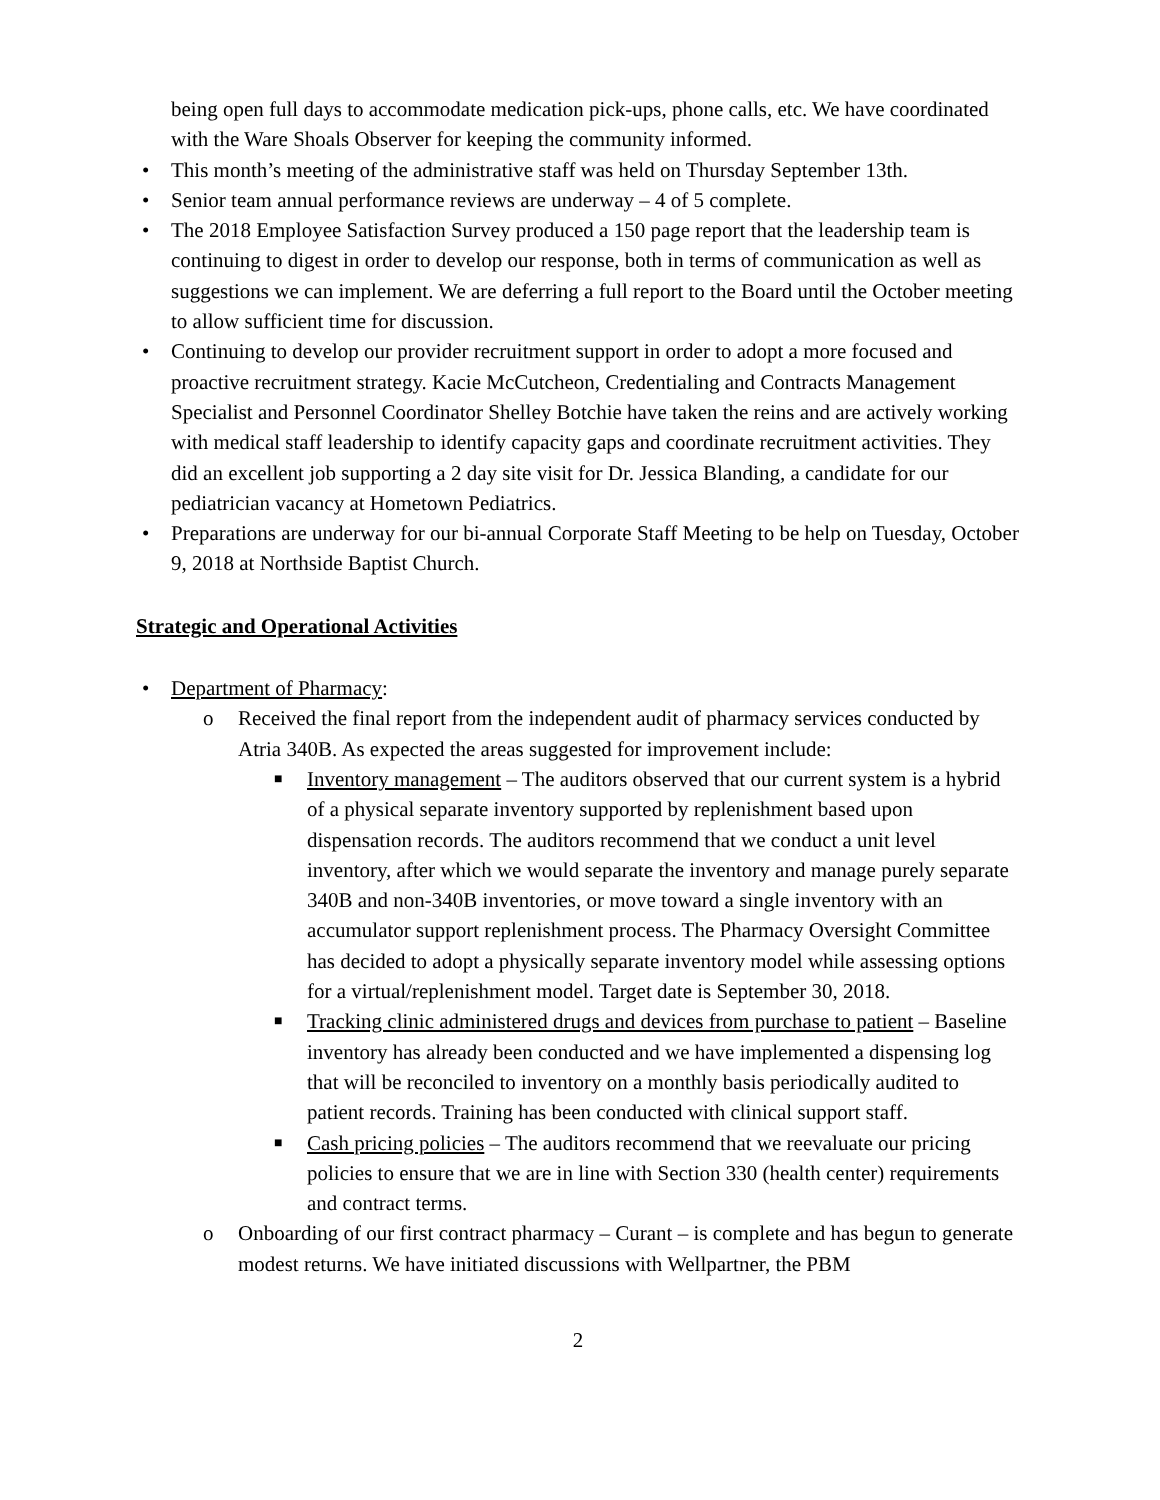being open full days to accommodate medication pick-ups, phone calls, etc. We have coordinated with the Ware Shoals Observer for keeping the community informed.
• This month’s meeting of the administrative staff was held on Thursday September 13th.
• Senior team annual performance reviews are underway – 4 of 5 complete.
• The 2018 Employee Satisfaction Survey produced a 150 page report that the leadership team is continuing to digest in order to develop our response, both in terms of communication as well as suggestions we can implement. We are deferring a full report to the Board until the October meeting to allow sufficient time for discussion.
• Continuing to develop our provider recruitment support in order to adopt a more focused and proactive recruitment strategy. Kacie McCutcheon, Credentialing and Contracts Management Specialist and Personnel Coordinator Shelley Botchie have taken the reins and are actively working with medical staff leadership to identify capacity gaps and coordinate recruitment activities. They did an excellent job supporting a 2 day site visit for Dr. Jessica Blanding, a candidate for our pediatrician vacancy at Hometown Pediatrics.
• Preparations are underway for our bi-annual Corporate Staff Meeting to be help on Tuesday, October 9, 2018 at Northside Baptist Church.
Strategic and Operational Activities
• Department of Pharmacy:
o Received the final report from the independent audit of pharmacy services conducted by Atria 340B. As expected the areas suggested for improvement include:
■ Inventory management – The auditors observed that our current system is a hybrid of a physical separate inventory supported by replenishment based upon dispensation records. The auditors recommend that we conduct a unit level inventory, after which we would separate the inventory and manage purely separate 340B and non-340B inventories, or move toward a single inventory with an accumulator support replenishment process. The Pharmacy Oversight Committee has decided to adopt a physically separate inventory model while assessing options for a virtual/replenishment model. Target date is September 30, 2018.
■ Tracking clinic administered drugs and devices from purchase to patient – Baseline inventory has already been conducted and we have implemented a dispensing log that will be reconciled to inventory on a monthly basis periodically audited to patient records. Training has been conducted with clinical support staff.
■ Cash pricing policies – The auditors recommend that we reevaluate our pricing policies to ensure that we are in line with Section 330 (health center) requirements and contract terms.
o Onboarding of our first contract pharmacy – Curant – is complete and has begun to generate modest returns. We have initiated discussions with Wellpartner, the PBM
2